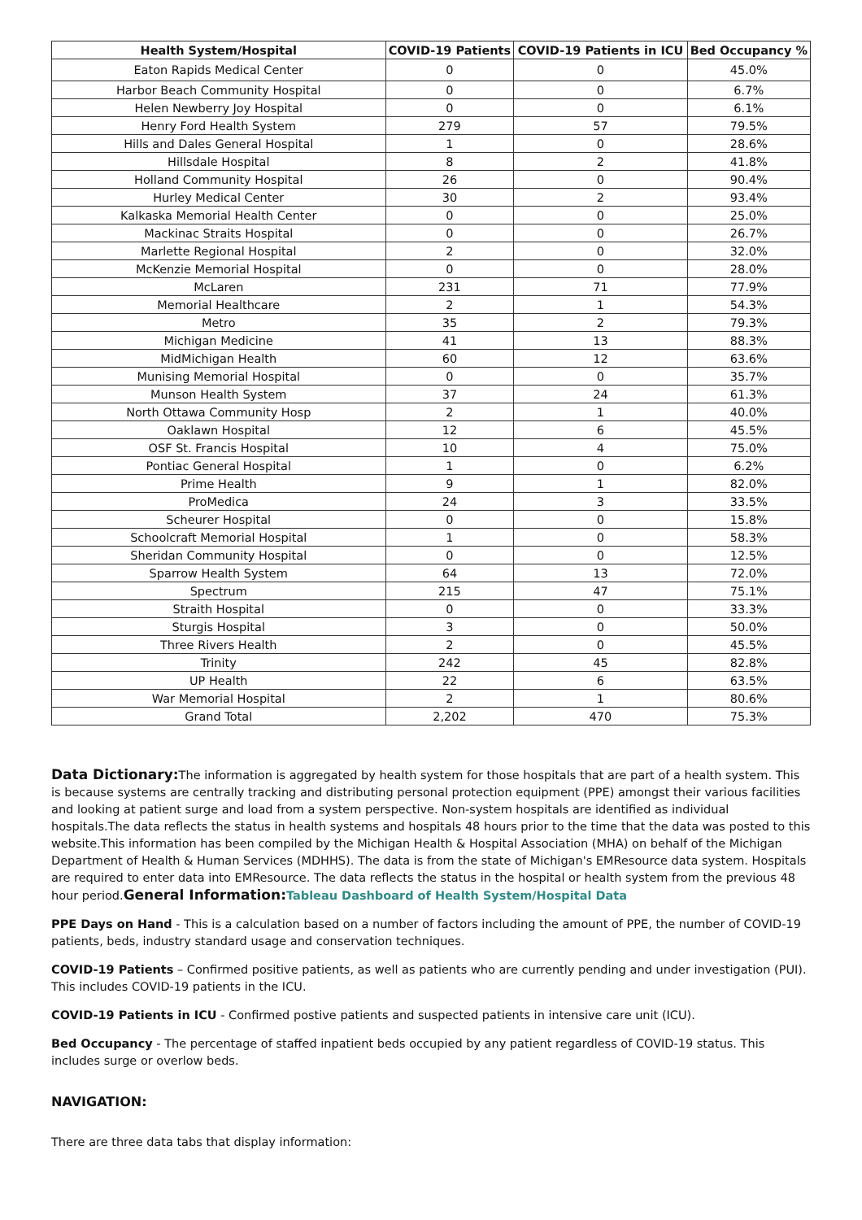| Health System/Hospital | COVID-19 Patients | COVID-19 Patients in ICU | Bed Occupancy % |
| --- | --- | --- | --- |
| Eaton Rapids Medical Center | 0 | 0 | 45.0% |
| Harbor Beach Community Hospital | 0 | 0 | 6.7% |
| Helen Newberry Joy Hospital | 0 | 0 | 6.1% |
| Henry Ford Health System | 279 | 57 | 79.5% |
| Hills and Dales General Hospital | 1 | 0 | 28.6% |
| Hillsdale Hospital | 8 | 2 | 41.8% |
| Holland Community Hospital | 26 | 0 | 90.4% |
| Hurley Medical Center | 30 | 2 | 93.4% |
| Kalkaska Memorial Health Center | 0 | 0 | 25.0% |
| Mackinac Straits Hospital | 0 | 0 | 26.7% |
| Marlette Regional Hospital | 2 | 0 | 32.0% |
| McKenzie Memorial Hospital | 0 | 0 | 28.0% |
| McLaren | 231 | 71 | 77.9% |
| Memorial Healthcare | 2 | 1 | 54.3% |
| Metro | 35 | 2 | 79.3% |
| Michigan Medicine | 41 | 13 | 88.3% |
| MidMichigan Health | 60 | 12 | 63.6% |
| Munising Memorial Hospital | 0 | 0 | 35.7% |
| Munson Health System | 37 | 24 | 61.3% |
| North Ottawa Community Hosp | 2 | 1 | 40.0% |
| Oaklawn Hospital | 12 | 6 | 45.5% |
| OSF St. Francis Hospital | 10 | 4 | 75.0% |
| Pontiac General Hospital | 1 | 0 | 6.2% |
| Prime Health | 9 | 1 | 82.0% |
| ProMedica | 24 | 3 | 33.5% |
| Scheurer Hospital | 0 | 0 | 15.8% |
| Schoolcraft Memorial Hospital | 1 | 0 | 58.3% |
| Sheridan Community Hospital | 0 | 0 | 12.5% |
| Sparrow Health System | 64 | 13 | 72.0% |
| Spectrum | 215 | 47 | 75.1% |
| Straith Hospital | 0 | 0 | 33.3% |
| Sturgis Hospital | 3 | 0 | 50.0% |
| Three Rivers Health | 2 | 0 | 45.5% |
| Trinity | 242 | 45 | 82.8% |
| UP Health | 22 | 6 | 63.5% |
| War Memorial Hospital | 2 | 1 | 80.6% |
| Grand Total | 2,202 | 470 | 75.3% |
Data Dictionary: The information is aggregated by health system for those hospitals that are part of a health system. This is because systems are centrally tracking and distributing personal protection equipment (PPE) amongst their various facilities and looking at patient surge and load from a system perspective. Non-system hospitals are identified as individual hospitals.The data reflects the status in health systems and hospitals 48 hours prior to the time that the data was posted to this website.This information has been compiled by the Michigan Health & Hospital Association (MHA) on behalf of the Michigan Department of Health & Human Services (MDHHS). The data is from the state of Michigan's EMResource data system. Hospitals are required to enter data into EMResource. The data reflects the status in the hospital or health system from the previous 48 hour period.General Information: Tableau Dashboard of Health System/Hospital Data
PPE Days on Hand - This is a calculation based on a number of factors including the amount of PPE, the number of COVID-19 patients, beds, industry standard usage and conservation techniques.
COVID-19 Patients – Confirmed positive patients, as well as patients who are currently pending and under investigation (PUI). This includes COVID-19 patients in the ICU.
COVID-19 Patients in ICU - Confirmed postive patients and suspected patients in intensive care unit (ICU).
Bed Occupancy - The percentage of staffed inpatient beds occupied by any patient regardless of COVID-19 status. This includes surge or overlow beds.
NAVIGATION:
There are three data tabs that display information: